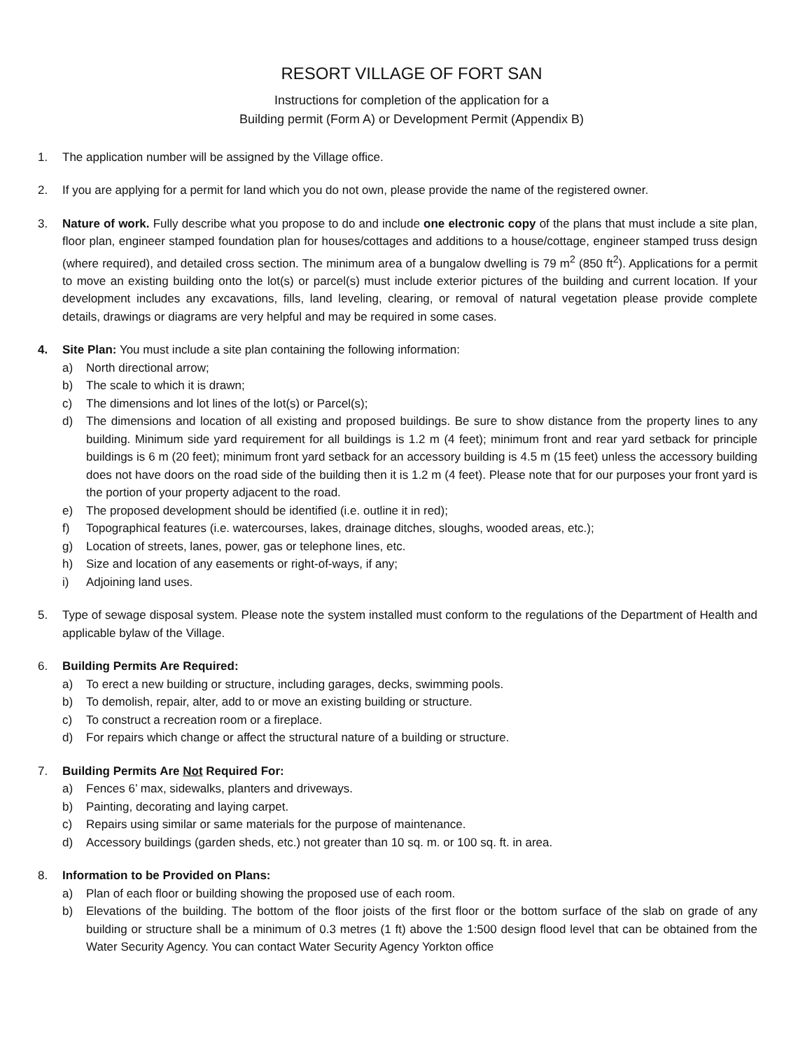RESORT VILLAGE OF FORT SAN
Instructions for completion of the application for a
Building permit (Form A) or Development Permit (Appendix B)
1. The application number will be assigned by the Village office.
2. If you are applying for a permit for land which you do not own, please provide the name of the registered owner.
3. Nature of work. Fully describe what you propose to do and include one electronic copy of the plans that must include a site plan, floor plan, engineer stamped foundation plan for houses/cottages and additions to a house/cottage, engineer stamped truss design (where required), and detailed cross section. The minimum area of a bungalow dwelling is 79 m<sup>2</sup> (850 ft<sup>2</sup>). Applications for a permit to move an existing building onto the lot(s) or parcel(s) must include exterior pictures of the building and current location. If your development includes any excavations, fills, land leveling, clearing, or removal of natural vegetation please provide complete details, drawings or diagrams are very helpful and may be required in some cases.
4. Site Plan: You must include a site plan containing the following information:
a) North directional arrow;
b) The scale to which it is drawn;
c) The dimensions and lot lines of the lot(s) or Parcel(s);
d) The dimensions and location of all existing and proposed buildings. Be sure to show distance from the property lines to any building. Minimum side yard requirement for all buildings is 1.2 m (4 feet); minimum front and rear yard setback for principle buildings is 6 m (20 feet); minimum front yard setback for an accessory building is 4.5 m (15 feet) unless the accessory building does not have doors on the road side of the building then it is 1.2 m (4 feet). Please note that for our purposes your front yard is the portion of your property adjacent to the road.
e) The proposed development should be identified (i.e. outline it in red);
f) Topographical features (i.e. watercourses, lakes, drainage ditches, sloughs, wooded areas, etc.);
g) Location of streets, lanes, power, gas or telephone lines, etc.
h) Size and location of any easements or right-of-ways, if any;
i) Adjoining land uses.
5. Type of sewage disposal system. Please note the system installed must conform to the regulations of the Department of Health and applicable bylaw of the Village.
6. Building Permits Are Required:
a) To erect a new building or structure, including garages, decks, swimming pools.
b) To demolish, repair, alter, add to or move an existing building or structure.
c) To construct a recreation room or a fireplace.
d) For repairs which change or affect the structural nature of a building or structure.
7. Building Permits Are Not Required For:
a) Fences 6’ max, sidewalks, planters and driveways.
b) Painting, decorating and laying carpet.
c) Repairs using similar or same materials for the purpose of maintenance.
d) Accessory buildings (garden sheds, etc.) not greater than 10 sq. m. or 100 sq. ft. in area.
8. Information to be Provided on Plans:
a) Plan of each floor or building showing the proposed use of each room.
b) Elevations of the building. The bottom of the floor joists of the first floor or the bottom surface of the slab on grade of any building or structure shall be a minimum of 0.3 metres (1 ft) above the 1:500 design flood level that can be obtained from the Water Security Agency. You can contact Water Security Agency Yorkton office